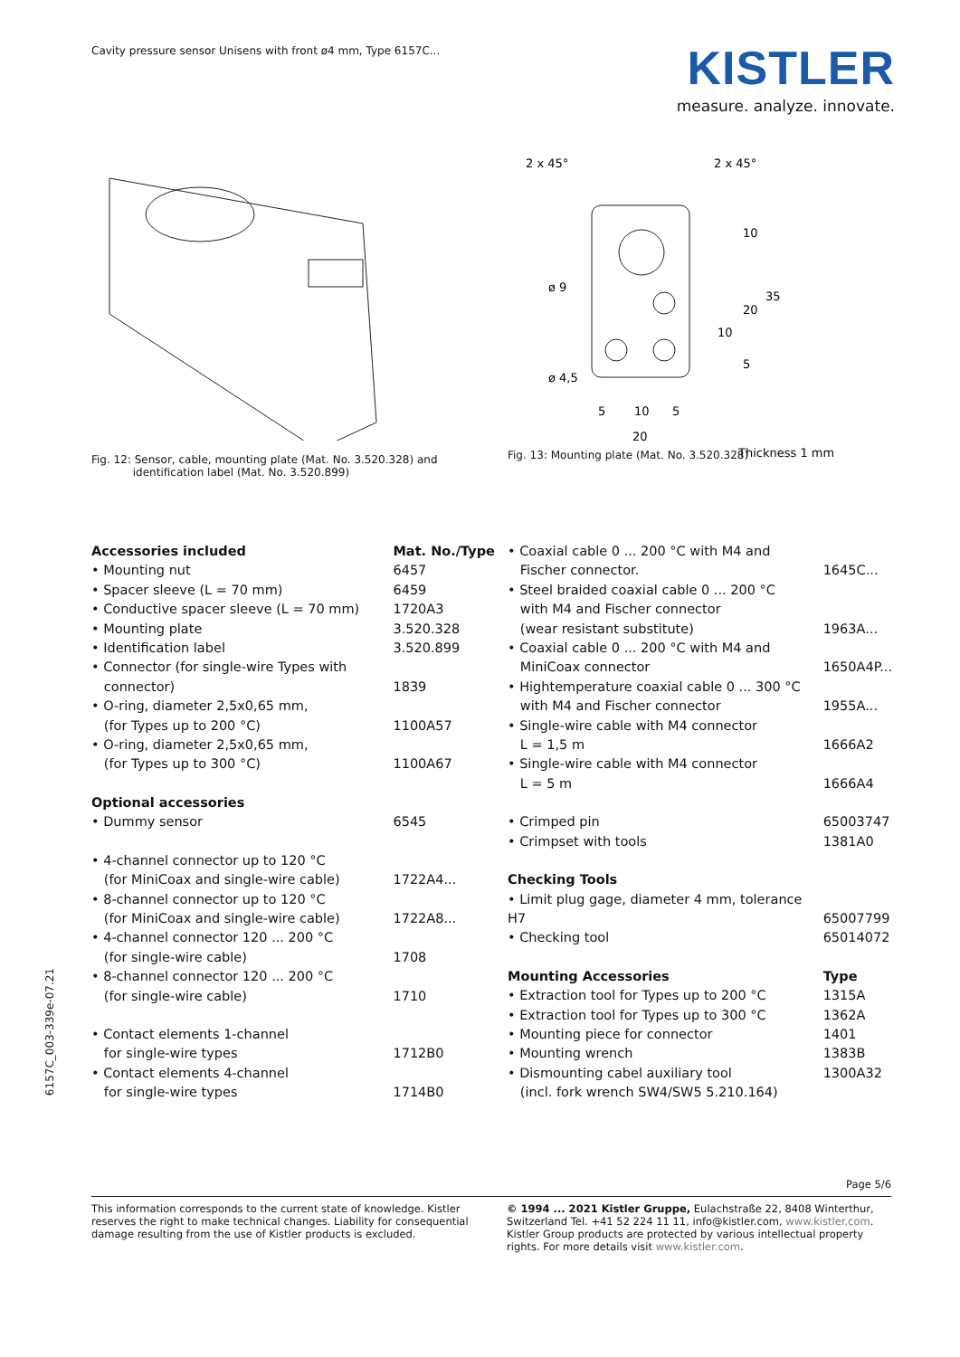Cavity pressure sensor Unisens with front ø4 mm, Type 6157C...
KISTLER
measure. analyze. innovate.
Fig. 12: Sensor, cable, mounting plate (Mat. No. 3.520.328) and
identification label (Mat. No. 3.520.899)
2 x 45°
2 x 45°
ø 9
ø 4,5
5
10
5
20
10
20
35
10
5
Thickness 1 mm
Fig. 13: Mounting plate (Mat. No. 3.520.328)
| Accessories included | Mat. No./Type |
| --- | --- |
| • Mounting nut | 6457 |
| • Spacer sleeve (L = 70 mm) | 6459 |
| • Conductive spacer sleeve (L = 70 mm) | 1720A3 |
| • Mounting plate | 3.520.328 |
| • Identification label | 3.520.899 |
| • Connector (for single-wire Types with connector) | 1839 |
| • O-ring, diameter 2,5x0,65 mm, (for Types up to 200 °C) | 1100A57 |
| • O-ring, diameter 2,5x0,65 mm, (for Types up to 300 °C) | 1100A67 |
| Optional accessories | |
| • Dummy sensor | 6545 |
| • 4-channel connector up to 120 °C (for MiniCoax and single-wire cable) | 1722A4... |
| • 8-channel connector up to 120 °C (for MiniCoax and single-wire cable) | 1722A8... |
| • 4-channel connector 120 ... 200 °C (for single-wire cable) | 1708 |
| • 8-channel connector 120 ... 200 °C (for single-wire cable) | 1710 |
| • Contact elements 1-channel for single-wire types | 1712B0 |
| • Contact elements 4-channel for single-wire types | 1714B0 |
| • Coaxial cable 0 ... 200 °C with M4 and Fischer connector. | 1645C... |
| • Steel braided coaxial cable 0 ... 200 °C with M4 and Fischer connector (wear resistant substitute) | 1963A... |
| • Coaxial cable 0 ... 200 °C with M4 and MiniCoax connector | 1650A4P... |
| • Hightemperature coaxial cable 0 ... 300 °C with M4 and Fischer connector | 1955A... |
| • Single-wire cable with M4 connector L = 1,5 m | 1666A2 |
| • Single-wire cable with M4 connector L = 5 m | 1666A4 |
| • Crimped pin | 65003747 |
| • Crimpset with tools | 1381A0 |
| Checking Tools | |
| • Limit plug gage, diameter 4 mm, tolerance H7 | 65007799 |
| • Checking tool | 65014072 |
| Mounting Accessories | Type |
| • Extraction tool for Types up to 200 °C | 1315A |
| • Extraction tool for Types up to 300 °C | 1362A |
| • Mounting piece for connector | 1401 |
| • Mounting wrench | 1383B |
| • Dismounting cabel auxiliary tool (incl. fork wrench SW4/SW5 5.210.164) | 1300A32 |
6157C_003-339e-07.21
Page 5/6
This information corresponds to the current state of knowledge. Kistler reserves the right to make technical changes. Liability for consequential damage resulting from the use of Kistler products is excluded.
© 1994 ... 2021 Kistler Gruppe, Eulachstraße 22, 8408 Winterthur, Switzerland Tel. +41 52 224 11 11, info@kistler.com, www.kistler.com. Kistler Group products are protected by various intellectual property rights. For more details visit www.kistler.com.